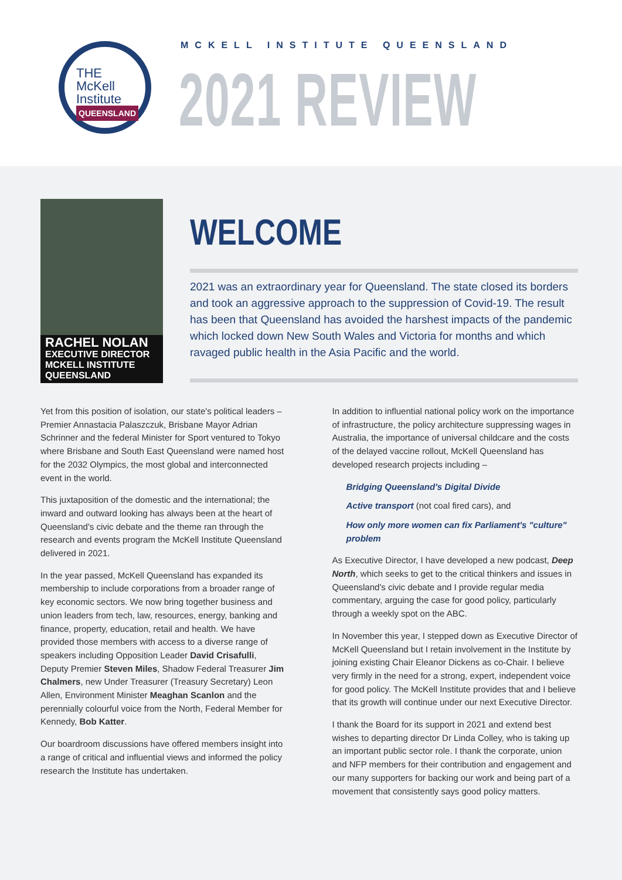THE
McKell
Institute
QUEENSLAND
MCKELL INSTITUTE QUEENSLAND
2021 REVIEW
RACHEL NOLAN
EXECUTIVE DIRECTOR
MCKELL INSTITUTE QUEENSLAND
WELCOME
2021 was an extraordinary year for Queensland. The state closed its borders and took an aggressive approach to the suppression of Covid-19. The result has been that Queensland has avoided the harshest impacts of the pandemic which locked down New South Wales and Victoria for months and which ravaged public health in the Asia Pacific and the world.
Yet from this position of isolation, our state's political leaders – Premier Annastacia Palaszczuk, Brisbane Mayor Adrian Schrinner and the federal Minister for Sport ventured to Tokyo where Brisbane and South East Queensland were named host for the 2032 Olympics, the most global and interconnected event in the world.
This juxtaposition of the domestic and the international; the inward and outward looking has always been at the heart of Queensland's civic debate and the theme ran through the research and events program the McKell Institute Queensland delivered in 2021.
In the year passed, McKell Queensland has expanded its membership to include corporations from a broader range of key economic sectors. We now bring together business and union leaders from tech, law, resources, energy, banking and finance, property, education, retail and health. We have provided those members with access to a diverse range of speakers including Opposition Leader David Crisafulli, Deputy Premier Steven Miles, Shadow Federal Treasurer Jim Chalmers, new Under Treasurer (Treasury Secretary) Leon Allen, Environment Minister Meaghan Scanlon and the perennially colourful voice from the North, Federal Member for Kennedy, Bob Katter.
Our boardroom discussions have offered members insight into a range of critical and influential views and informed the policy research the Institute has undertaken.
In addition to influential national policy work on the importance of infrastructure, the policy architecture suppressing wages in Australia, the importance of universal childcare and the costs of the delayed vaccine rollout, McKell Queensland has developed research projects including –
Bridging Queensland's Digital Divide
Active transport (not coal fired cars), and
How only more women can fix Parliament's "culture" problem
As Executive Director, I have developed a new podcast, Deep North, which seeks to get to the critical thinkers and issues in Queensland's civic debate and I provide regular media commentary, arguing the case for good policy, particularly through a weekly spot on the ABC.
In November this year, I stepped down as Executive Director of McKell Queensland but I retain involvement in the Institute by joining existing Chair Eleanor Dickens as co-Chair. I believe very firmly in the need for a strong, expert, independent voice for good policy. The McKell Institute provides that and I believe that its growth will continue under our next Executive Director.
I thank the Board for its support in 2021 and extend best wishes to departing director Dr Linda Colley, who is taking up an important public sector role. I thank the corporate, union and NFP members for their contribution and engagement and our many supporters for backing our work and being part of a movement that consistently says good policy matters.